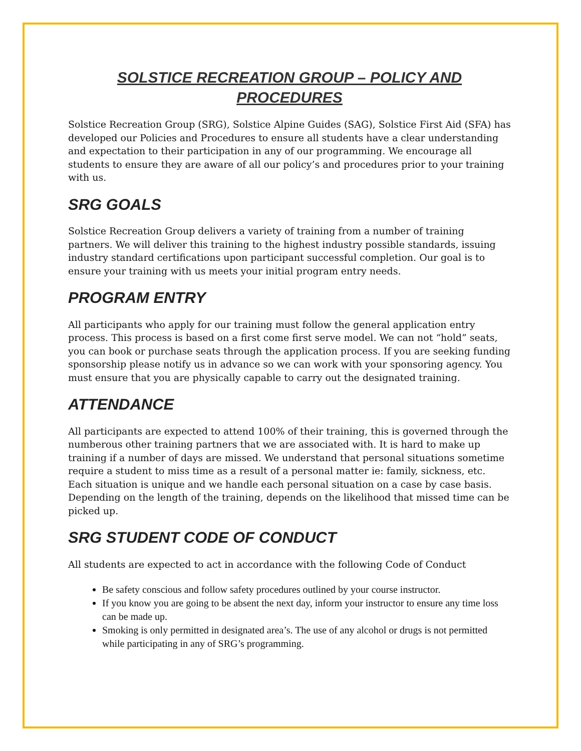SOLSTICE RECREATION GROUP – POLICY AND PROCEDURES
Solstice Recreation Group (SRG), Solstice Alpine Guides (SAG), Solstice First Aid (SFA) has developed our Policies and Procedures to ensure all students have a clear understanding and expectation to their participation in any of our programming. We encourage all students to ensure they are aware of all our policy’s and procedures prior to your training with us.
SRG GOALS
Solstice Recreation Group delivers a variety of training from a number of training partners. We will deliver this training to the highest industry possible standards, issuing industry standard certifications upon participant successful completion. Our goal is to ensure your training with us meets your initial program entry needs.
PROGRAM ENTRY
All participants who apply for our training must follow the general application entry process. This process is based on a first come first serve model. We can not “hold” seats, you can book or purchase seats through the application process. If you are seeking funding sponsorship please notify us in advance so we can work with your sponsoring agency. You must ensure that you are physically capable to carry out the designated training.
ATTENDANCE
All participants are expected to attend 100% of their training, this is governed through the numberous other training partners that we are associated with. It is hard to make up training if a number of days are missed. We understand that personal situations sometime require a student to miss time as a result of a personal matter ie: family, sickness, etc. Each situation is unique and we handle each personal situation on a case by case basis. Depending on the length of the training, depends on the likelihood that missed time can be picked up.
SRG STUDENT CODE OF CONDUCT
All students are expected to act in accordance with the following Code of Conduct
Be safety conscious and follow safety procedures outlined by your course instructor.
If you know you are going to be absent the next day, inform your instructor to ensure any time loss can be made up.
Smoking is only permitted in designated area’s. The use of any alcohol or drugs is not permitted while participating in any of SRG’s programming.